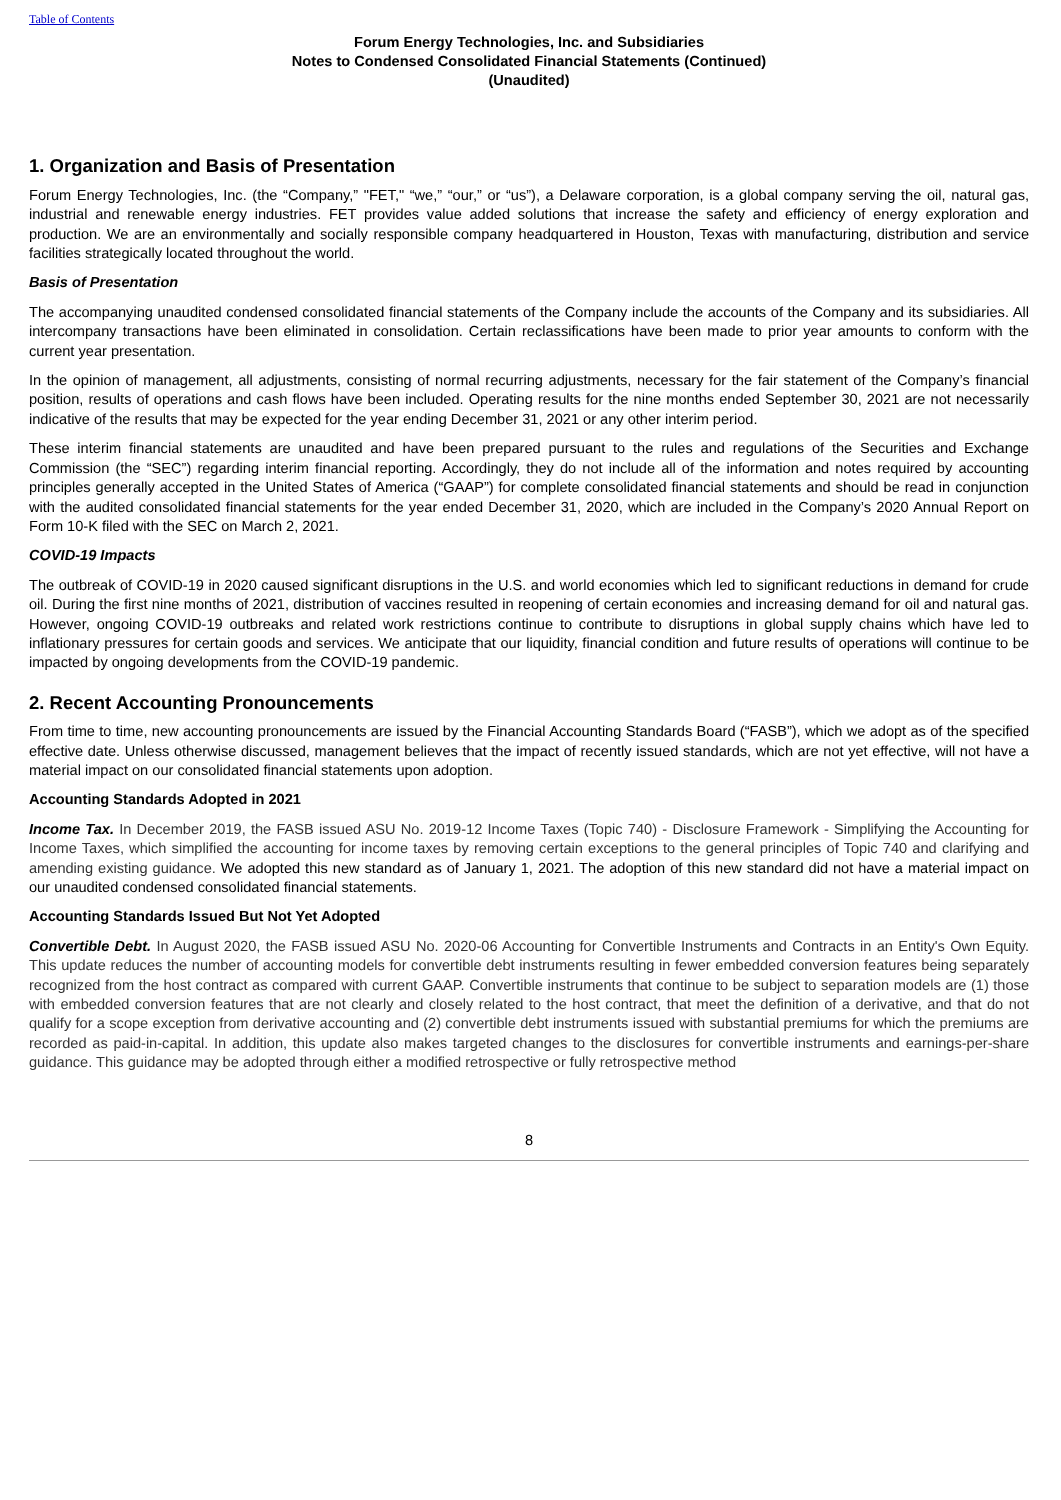Table of Contents
Forum Energy Technologies, Inc. and Subsidiaries
Notes to Condensed Consolidated Financial Statements (Continued)
(Unaudited)
1. Organization and Basis of Presentation
Forum Energy Technologies, Inc. (the “Company,” "FET," “we,” “our,” or “us”), a Delaware corporation, is a global company serving the oil, natural gas, industrial and renewable energy industries. FET provides value added solutions that increase the safety and efficiency of energy exploration and production. We are an environmentally and socially responsible company headquartered in Houston, Texas with manufacturing, distribution and service facilities strategically located throughout the world.
Basis of Presentation
The accompanying unaudited condensed consolidated financial statements of the Company include the accounts of the Company and its subsidiaries. All intercompany transactions have been eliminated in consolidation. Certain reclassifications have been made to prior year amounts to conform with the current year presentation.
In the opinion of management, all adjustments, consisting of normal recurring adjustments, necessary for the fair statement of the Company’s financial position, results of operations and cash flows have been included. Operating results for the nine months ended September 30, 2021 are not necessarily indicative of the results that may be expected for the year ending December 31, 2021 or any other interim period.
These interim financial statements are unaudited and have been prepared pursuant to the rules and regulations of the Securities and Exchange Commission (the “SEC”) regarding interim financial reporting. Accordingly, they do not include all of the information and notes required by accounting principles generally accepted in the United States of America (“GAAP”) for complete consolidated financial statements and should be read in conjunction with the audited consolidated financial statements for the year ended December 31, 2020, which are included in the Company’s 2020 Annual Report on Form 10-K filed with the SEC on March 2, 2021.
COVID-19 Impacts
The outbreak of COVID-19 in 2020 caused significant disruptions in the U.S. and world economies which led to significant reductions in demand for crude oil. During the first nine months of 2021, distribution of vaccines resulted in reopening of certain economies and increasing demand for oil and natural gas. However, ongoing COVID-19 outbreaks and related work restrictions continue to contribute to disruptions in global supply chains which have led to inflationary pressures for certain goods and services. We anticipate that our liquidity, financial condition and future results of operations will continue to be impacted by ongoing developments from the COVID-19 pandemic.
2. Recent Accounting Pronouncements
From time to time, new accounting pronouncements are issued by the Financial Accounting Standards Board (“FASB”), which we adopt as of the specified effective date. Unless otherwise discussed, management believes that the impact of recently issued standards, which are not yet effective, will not have a material impact on our consolidated financial statements upon adoption.
Accounting Standards Adopted in 2021
Income Tax. In December 2019, the FASB issued ASU No. 2019-12 Income Taxes (Topic 740) - Disclosure Framework - Simplifying the Accounting for Income Taxes, which simplified the accounting for income taxes by removing certain exceptions to the general principles of Topic 740 and clarifying and amending existing guidance. We adopted this new standard as of January 1, 2021. The adoption of this new standard did not have a material impact on our unaudited condensed consolidated financial statements.
Accounting Standards Issued But Not Yet Adopted
Convertible Debt. In August 2020, the FASB issued ASU No. 2020-06 Accounting for Convertible Instruments and Contracts in an Entity's Own Equity. This update reduces the number of accounting models for convertible debt instruments resulting in fewer embedded conversion features being separately recognized from the host contract as compared with current GAAP. Convertible instruments that continue to be subject to separation models are (1) those with embedded conversion features that are not clearly and closely related to the host contract, that meet the definition of a derivative, and that do not qualify for a scope exception from derivative accounting and (2) convertible debt instruments issued with substantial premiums for which the premiums are recorded as paid-in-capital. In addition, this update also makes targeted changes to the disclosures for convertible instruments and earnings-per-share guidance. This guidance may be adopted through either a modified retrospective or fully retrospective method
8